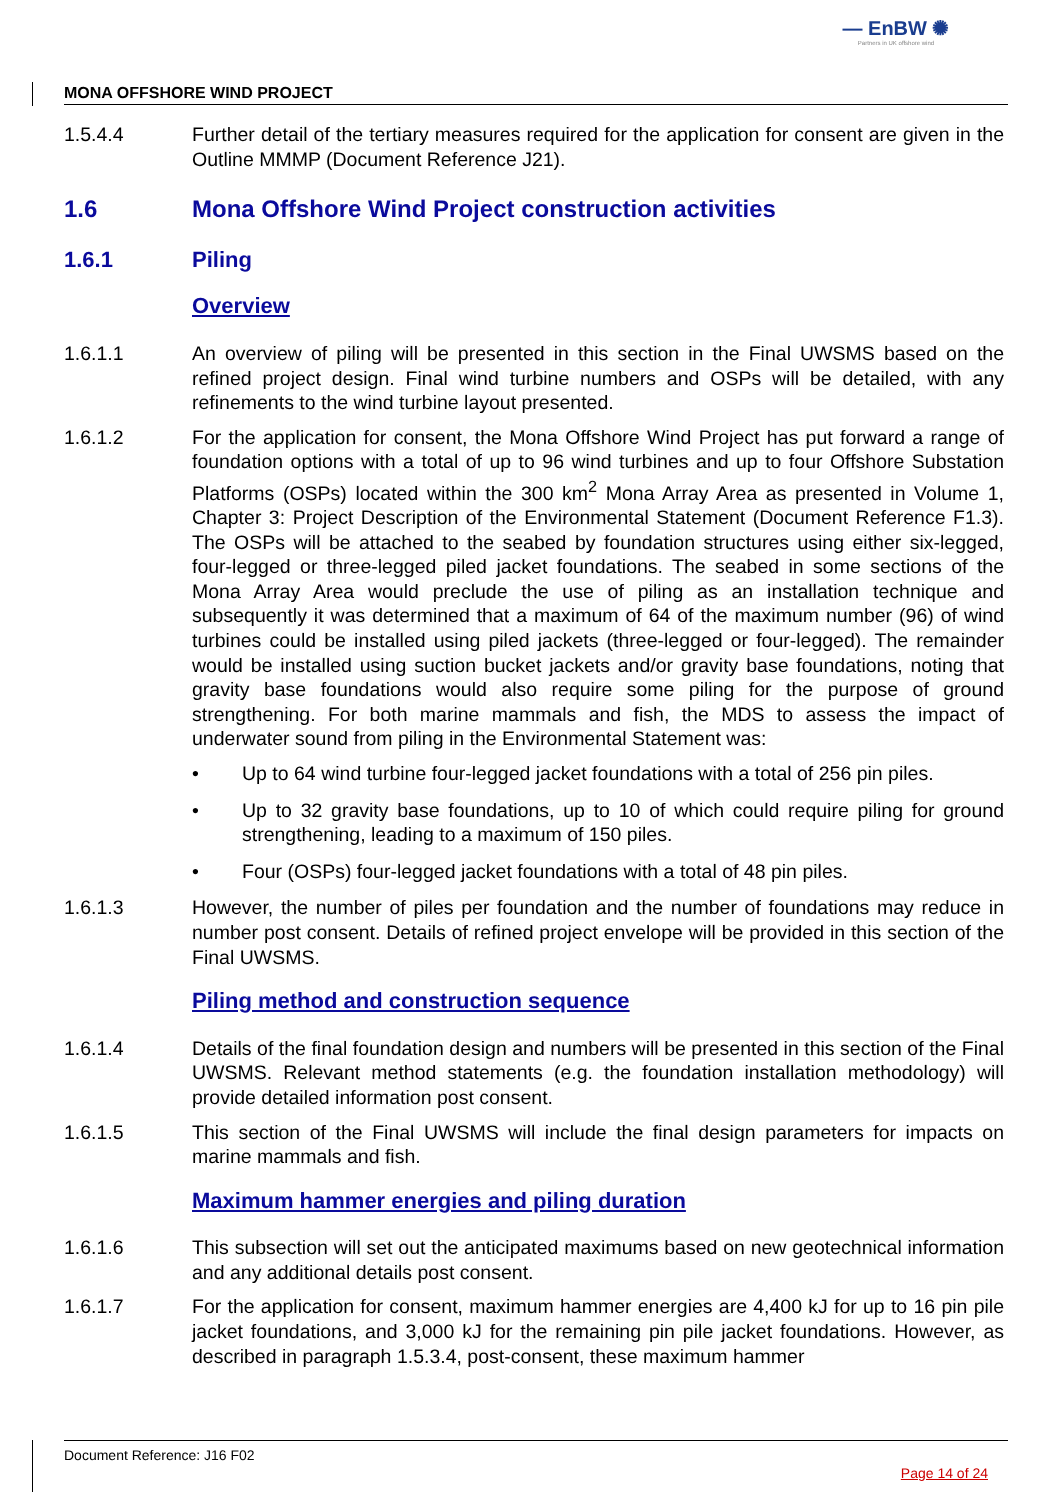— EnBW ✺
Partners in UK offshore wind
MONA OFFSHORE WIND PROJECT
1.5.4.4 Further detail of the tertiary measures required for the application for consent are given in the Outline MMMP (Document Reference J21).
1.6 Mona Offshore Wind Project construction activities
1.6.1 Piling
Overview
1.6.1.1 An overview of piling will be presented in this section in the Final UWSMS based on the refined project design. Final wind turbine numbers and OSPs will be detailed, with any refinements to the wind turbine layout presented.
1.6.1.2 For the application for consent, the Mona Offshore Wind Project has put forward a range of foundation options with a total of up to 96 wind turbines and up to four Offshore Substation Platforms (OSPs) located within the 300 km<sup>2</sup> Mona Array Area as presented in Volume 1, Chapter 3: Project Description of the Environmental Statement (Document Reference F1.3). The OSPs will be attached to the seabed by foundation structures using either six-legged, four-legged or three-legged piled jacket foundations. The seabed in some sections of the Mona Array Area would preclude the use of piling as an installation technique and subsequently it was determined that a maximum of 64 of the maximum number (96) of wind turbines could be installed using piled jackets (three-legged or four-legged). The remainder would be installed using suction bucket jackets and/or gravity base foundations, noting that gravity base foundations would also require some piling for the purpose of ground strengthening. For both marine mammals and fish, the MDS to assess the impact of underwater sound from piling in the Environmental Statement was:
• Up to 64 wind turbine four-legged jacket foundations with a total of 256 pin piles.
• Up to 32 gravity base foundations, up to 10 of which could require piling for ground strengthening, leading to a maximum of 150 piles.
• Four (OSPs) four-legged jacket foundations with a total of 48 pin piles.
1.6.1.3 However, the number of piles per foundation and the number of foundations may reduce in number post consent. Details of refined project envelope will be provided in this section of the Final UWSMS.
Piling method and construction sequence
1.6.1.4 Details of the final foundation design and numbers will be presented in this section of the Final UWSMS. Relevant method statements (e.g. the foundation installation methodology) will provide detailed information post consent.
1.6.1.5 This section of the Final UWSMS will include the final design parameters for impacts on marine mammals and fish.
Maximum hammer energies and piling duration
1.6.1.6 This subsection will set out the anticipated maximums based on new geotechnical information and any additional details post consent.
1.6.1.7 For the application for consent, maximum hammer energies are 4,400 kJ for up to 16 pin pile jacket foundations, and 3,000 kJ for the remaining pin pile jacket foundations. However, as described in paragraph 1.5.3.4, post-consent, these maximum hammer
Document Reference: J16 F02
Page 14 of 24